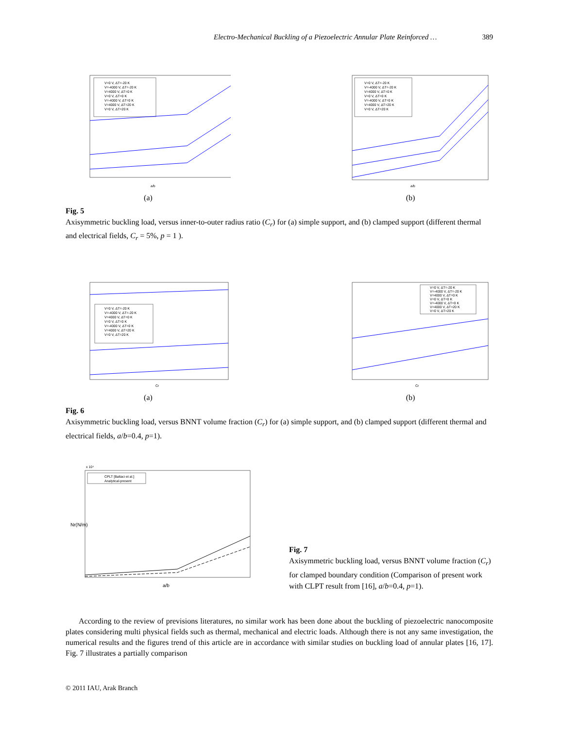Electro-Mechanical Buckling of a Piezoelectric Annular Plate Reinforced … 389
V=0 V, ΔT=-20 K
V=-4000 V, ΔT=-20 K
V=4000 V, ΔT=0 K
V=0 V, ΔT=0 K
V=-4000 V, ΔT=0 K
V=4000 V, ΔT=20 K
V=0 V, ΔT=20 K
a/b
(a)
V=0 V, ΔT=-20 K
V=-4000 V, ΔT=-20 K
V=4000 V, ΔT=0 K
V=0 V, ΔT=0 K
V=-4000 V, ΔT=0 K
V=4000 V, ΔT=20 K
V=0 V, ΔT=20 K
a/b
(b)
Fig. 5
Axisymmetric buckling load, versus inner-to-outer radius ratio (C<sub>r</sub>) for (a) simple support, and (b) clamped support (different thermal and electrical fields, C<sub>r</sub> = 5%, p = 1 ).
V=0 V, ΔT=-20 K
V=-4000 V, ΔT=-20 K
V=4000 V, ΔT=0 K
V=0 V, ΔT=0 K
V=-4000 V, ΔT=0 K
V=4000 V, ΔT=20 K
V=0 V, ΔT=20 K
Cr
(a)
V=0 V, ΔT=-20 K
V=-4000 V, ΔT=-20 K
V=4000 V, ΔT=0 K
V=0 V, ΔT=0 K
V=-4000 V, ΔT=0 K
V=4000 V, ΔT=20 K
V=0 V, ΔT=20 K
Cr
(b)
Fig. 6
Axisymmetric buckling load, versus BNNT volume fraction (C<sub>r</sub>) for (a) simple support, and (b) clamped support (different thermal and electrical fields, a/b=0.4, p=1).
x 10⁴
CPLT [Baltaci et al.]
Analytical-present
a/b
Nr(N/m)
Fig. 7
Axisymmetric buckling load, versus BNNT volume fraction (C<sub>r</sub>) for clamped boundary condition (Comparison of present work with CLPT result from [16], a/b=0.4, p=1).
According to the review of previsions literatures, no similar work has been done about the buckling of piezoelectric nanocomposite plates considering multi physical fields such as thermal, mechanical and electric loads. Although there is not any same investigation, the numerical results and the figures trend of this article are in accordance with similar studies on buckling load of annular plates [16, 17]. Fig. 7 illustrates a partially comparison
© 2011 IAU, Arak Branch